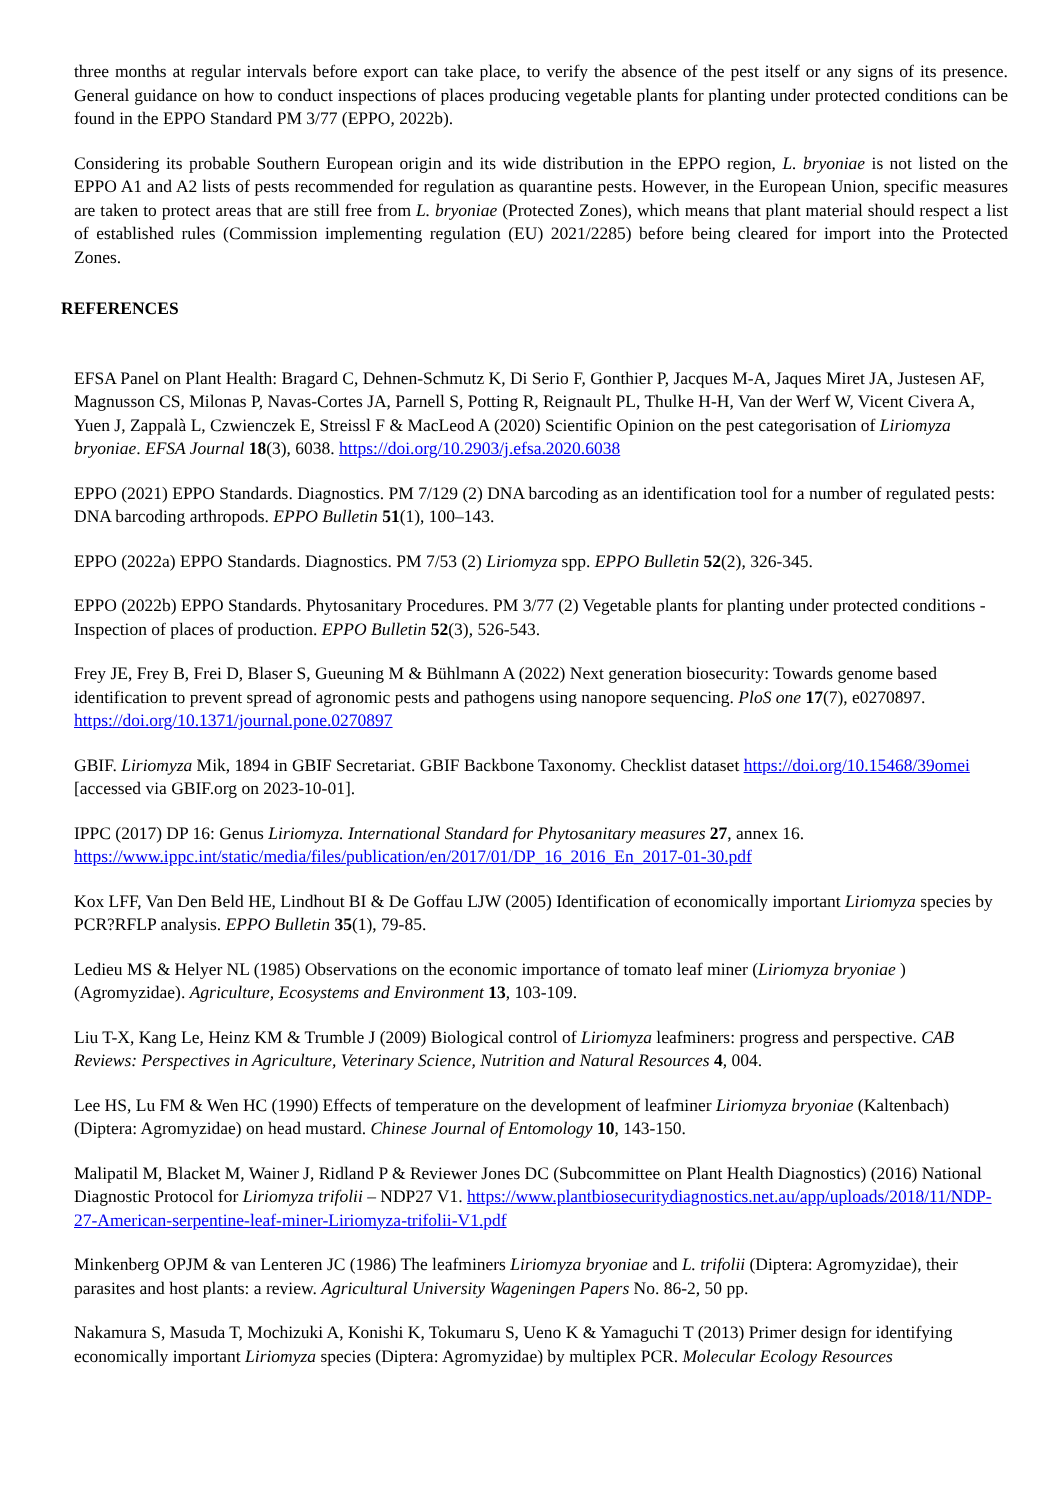three months at regular intervals before export can take place, to verify the absence of the pest itself or any signs of its presence. General guidance on how to conduct inspections of places producing vegetable plants for planting under protected conditions can be found in the EPPO Standard PM 3/77 (EPPO, 2022b).
Considering its probable Southern European origin and its wide distribution in the EPPO region, L. bryoniae is not listed on the EPPO A1 and A2 lists of pests recommended for regulation as quarantine pests. However, in the European Union, specific measures are taken to protect areas that are still free from L. bryoniae (Protected Zones), which means that plant material should respect a list of established rules (Commission implementing regulation (EU) 2021/2285) before being cleared for import into the Protected Zones.
REFERENCES
EFSA Panel on Plant Health: Bragard C, Dehnen-Schmutz K, Di Serio F, Gonthier P, Jacques M-A, Jaques Miret JA, Justesen AF, Magnusson CS, Milonas P, Navas-Cortes JA, Parnell S, Potting R, Reignault PL, Thulke H-H, Van der Werf W, Vicent Civera A, Yuen J, Zappalà L, Czwienczek E, Streissl F & MacLeod A (2020) Scientific Opinion on the pest categorisation of Liriomyza bryoniae. EFSA Journal 18(3), 6038. https://doi.org/10.2903/j.efsa.2020.6038
EPPO (2021) EPPO Standards. Diagnostics. PM 7/129 (2) DNA barcoding as an identification tool for a number of regulated pests: DNA barcoding arthropods. EPPO Bulletin 51(1), 100–143.
EPPO (2022a) EPPO Standards. Diagnostics. PM 7/53 (2) Liriomyza spp. EPPO Bulletin 52(2), 326-345.
EPPO (2022b) EPPO Standards. Phytosanitary Procedures. PM 3/77 (2) Vegetable plants for planting under protected conditions - Inspection of places of production. EPPO Bulletin 52(3), 526-543.
Frey JE, Frey B, Frei D, Blaser S, Gueuning M & Bühlmann A (2022) Next generation biosecurity: Towards genome based identification to prevent spread of agronomic pests and pathogens using nanopore sequencing. PloS one 17(7), e0270897. https://doi.org/10.1371/journal.pone.0270897
GBIF. Liriomyza Mik, 1894 in GBIF Secretariat. GBIF Backbone Taxonomy. Checklist dataset https://doi.org/10.15468/39omei [accessed via GBIF.org on 2023-10-01].
IPPC (2017) DP 16: Genus Liriomyza. International Standard for Phytosanitary measures 27, annex 16. https://www.ippc.int/static/media/files/publication/en/2017/01/DP_16_2016_En_2017-01-30.pdf
Kox LFF, Van Den Beld HE, Lindhout BI & De Goffau LJW (2005) Identification of economically important Liriomyza species by PCR?RFLP analysis. EPPO Bulletin 35(1), 79-85.
Ledieu MS & Helyer NL (1985) Observations on the economic importance of tomato leaf miner (Liriomyza bryoniae ) (Agromyzidae). Agriculture, Ecosystems and Environment 13, 103-109.
Liu T-X, Kang Le, Heinz KM & Trumble J (2009) Biological control of Liriomyza leafminers: progress and perspective. CAB Reviews: Perspectives in Agriculture, Veterinary Science, Nutrition and Natural Resources 4, 004.
Lee HS, Lu FM & Wen HC (1990) Effects of temperature on the development of leafminer Liriomyza bryoniae (Kaltenbach) (Diptera: Agromyzidae) on head mustard. Chinese Journal of Entomology 10, 143-150.
Malipatil M, Blacket M, Wainer J, Ridland P & Reviewer Jones DC (Subcommittee on Plant Health Diagnostics) (2016) National Diagnostic Protocol for Liriomyza trifolii – NDP27 V1. https://www.plantbiosecuritydiagnostics.net.au/app/uploads/2018/11/NDP-27-American-serpentine-leaf-miner-Liriomyza-trifolii-V1.pdf
Minkenberg OPJM & van Lenteren JC (1986) The leafminers Liriomyza bryoniae and L. trifolii (Diptera: Agromyzidae), their parasites and host plants: a review. Agricultural University Wageningen Papers No. 86-2, 50 pp.
Nakamura S, Masuda T, Mochizuki A, Konishi K, Tokumaru S, Ueno K & Yamaguchi T (2013) Primer design for identifying economically important Liriomyza species (Diptera: Agromyzidae) by multiplex PCR. Molecular Ecology Resources